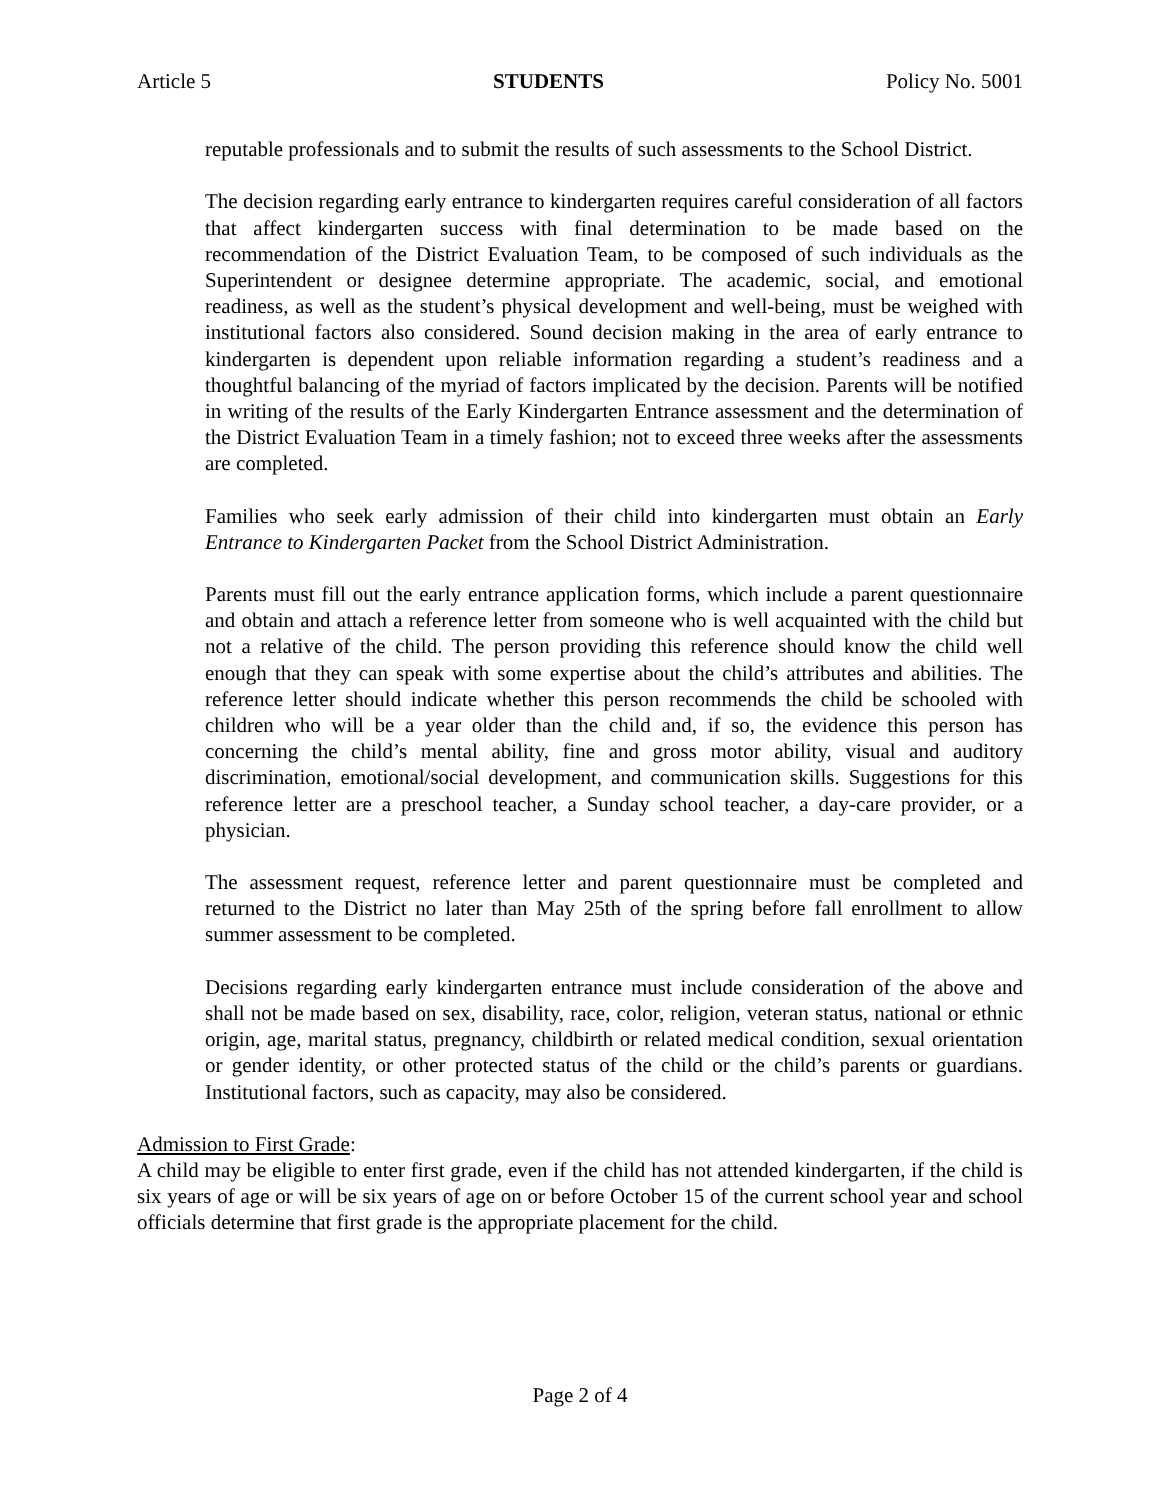Article 5 STUDENTS Policy No. 5001
reputable professionals and to submit the results of such assessments to the School District.
The decision regarding early entrance to kindergarten requires careful consideration of all factors that affect kindergarten success with final determination to be made based on the recommendation of the District Evaluation Team, to be composed of such individuals as the Superintendent or designee determine appropriate. The academic, social, and emotional readiness, as well as the student’s physical development and well-being, must be weighed with institutional factors also considered. Sound decision making in the area of early entrance to kindergarten is dependent upon reliable information regarding a student’s readiness and a thoughtful balancing of the myriad of factors implicated by the decision. Parents will be notified in writing of the results of the Early Kindergarten Entrance assessment and the determination of the District Evaluation Team in a timely fashion; not to exceed three weeks after the assessments are completed.
Families who seek early admission of their child into kindergarten must obtain an Early Entrance to Kindergarten Packet from the School District Administration.
Parents must fill out the early entrance application forms, which include a parent questionnaire and obtain and attach a reference letter from someone who is well acquainted with the child but not a relative of the child. The person providing this reference should know the child well enough that they can speak with some expertise about the child’s attributes and abilities. The reference letter should indicate whether this person recommends the child be schooled with children who will be a year older than the child and, if so, the evidence this person has concerning the child’s mental ability, fine and gross motor ability, visual and auditory discrimination, emotional/social development, and communication skills. Suggestions for this reference letter are a preschool teacher, a Sunday school teacher, a day-care provider, or a physician.
The assessment request, reference letter and parent questionnaire must be completed and returned to the District no later than May 25th of the spring before fall enrollment to allow summer assessment to be completed.
Decisions regarding early kindergarten entrance must include consideration of the above and shall not be made based on sex, disability, race, color, religion, veteran status, national or ethnic origin, age, marital status, pregnancy, childbirth or related medical condition, sexual orientation or gender identity, or other protected status of the child or the child’s parents or guardians. Institutional factors, such as capacity, may also be considered.
Admission to First Grade:
A child may be eligible to enter first grade, even if the child has not attended kindergarten, if the child is six years of age or will be six years of age on or before October 15 of the current school year and school officials determine that first grade is the appropriate placement for the child.
Page 2 of 4